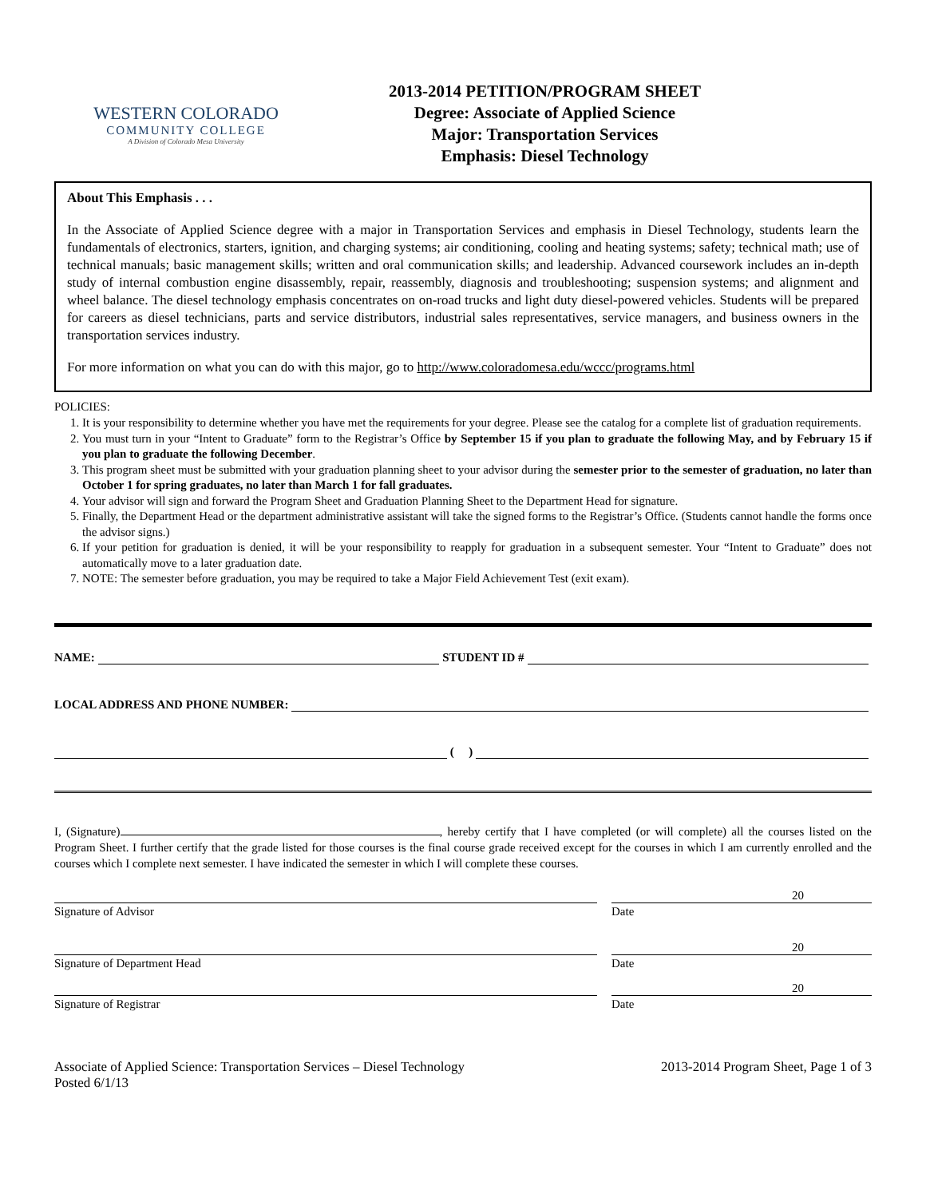WESTERN COLORADO
COMMUNITY COLLEGE
A Division of Colorado Mesa University
2013-2014 PETITION/PROGRAM SHEET
Degree: Associate of Applied Science
Major: Transportation Services
Emphasis: Diesel Technology
About This Emphasis . . .
In the Associate of Applied Science degree with a major in Transportation Services and emphasis in Diesel Technology, students learn the fundamentals of electronics, starters, ignition, and charging systems; air conditioning, cooling and heating systems; safety; technical math; use of technical manuals; basic management skills; written and oral communication skills; and leadership. Advanced coursework includes an in-depth study of internal combustion engine disassembly, repair, reassembly, diagnosis and troubleshooting; suspension systems; and alignment and wheel balance. The diesel technology emphasis concentrates on on-road trucks and light duty diesel-powered vehicles. Students will be prepared for careers as diesel technicians, parts and service distributors, industrial sales representatives, service managers, and business owners in the transportation services industry.
For more information on what you can do with this major, go to http://www.coloradomesa.edu/wccc/programs.html
POLICIES:
1. It is your responsibility to determine whether you have met the requirements for your degree. Please see the catalog for a complete list of graduation requirements.
2. You must turn in your “Intent to Graduate” form to the Registrar’s Office by September 15 if you plan to graduate the following May, and by February 15 if you plan to graduate the following December.
3. This program sheet must be submitted with your graduation planning sheet to your advisor during the semester prior to the semester of graduation, no later than October 1 for spring graduates, no later than March 1 for fall graduates.
4. Your advisor will sign and forward the Program Sheet and Graduation Planning Sheet to the Department Head for signature.
5. Finally, the Department Head or the department administrative assistant will take the signed forms to the Registrar’s Office. (Students cannot handle the forms once the advisor signs.)
6. If your petition for graduation is denied, it will be your responsibility to reapply for graduation in a subsequent semester. Your “Intent to Graduate” does not automatically move to a later graduation date.
7. NOTE: The semester before graduation, you may be required to take a Major Field Achievement Test (exit exam).
NAME: STUDENT ID #
LOCAL ADDRESS AND PHONE NUMBER:
( )
I, (Signature) , hereby certify that I have completed (or will complete) all the courses listed on the Program Sheet. I further certify that the grade listed for those courses is the final course grade received except for the courses in which I am currently enrolled and the courses which I complete next semester. I have indicated the semester in which I will complete these courses.
20
Signature of Advisor Date
20
Signature of Department Head Date
20
Signature of Registrar Date
Associate of Applied Science: Transportation Services – Diesel Technology
Posted 6/1/13
2013-2014 Program Sheet, Page 1 of 3